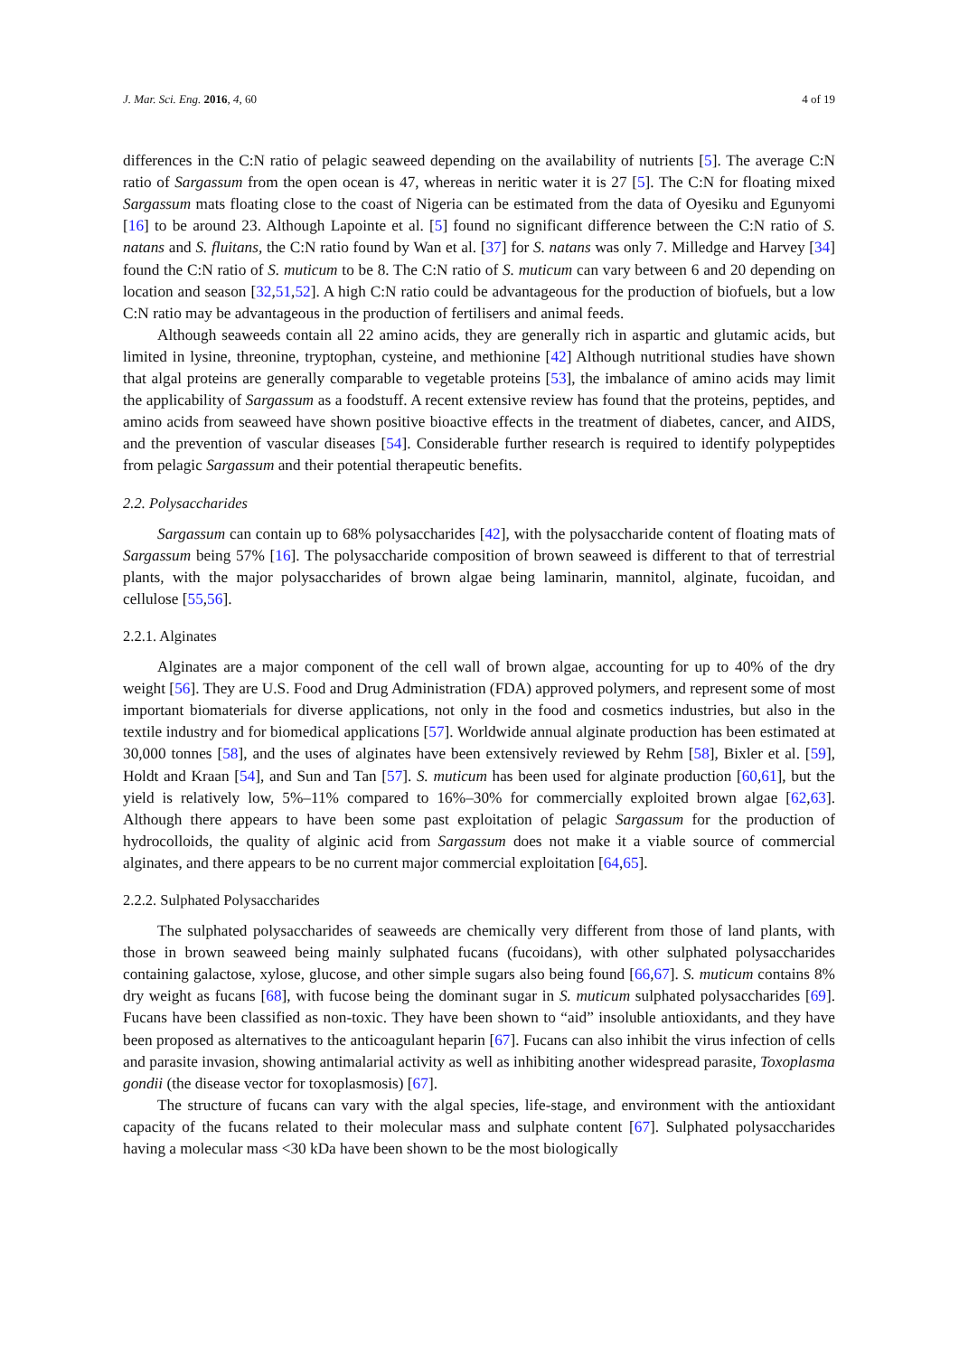J. Mar. Sci. Eng. 2016, 4, 60 4 of 19
differences in the C:N ratio of pelagic seaweed depending on the availability of nutrients [5]. The average C:N ratio of Sargassum from the open ocean is 47, whereas in neritic water it is 27 [5]. The C:N for floating mixed Sargassum mats floating close to the coast of Nigeria can be estimated from the data of Oyesiku and Egunyomi [16] to be around 23. Although Lapointe et al. [5] found no significant difference between the C:N ratio of S. natans and S. fluitans, the C:N ratio found by Wan et al. [37] for S. natans was only 7. Milledge and Harvey [34] found the C:N ratio of S. muticum to be 8. The C:N ratio of S. muticum can vary between 6 and 20 depending on location and season [32,51,52]. A high C:N ratio could be advantageous for the production of biofuels, but a low C:N ratio may be advantageous in the production of fertilisers and animal feeds.
Although seaweeds contain all 22 amino acids, they are generally rich in aspartic and glutamic acids, but limited in lysine, threonine, tryptophan, cysteine, and methionine [42] Although nutritional studies have shown that algal proteins are generally comparable to vegetable proteins [53], the imbalance of amino acids may limit the applicability of Sargassum as a foodstuff. A recent extensive review has found that the proteins, peptides, and amino acids from seaweed have shown positive bioactive effects in the treatment of diabetes, cancer, and AIDS, and the prevention of vascular diseases [54]. Considerable further research is required to identify polypeptides from pelagic Sargassum and their potential therapeutic benefits.
2.2. Polysaccharides
Sargassum can contain up to 68% polysaccharides [42], with the polysaccharide content of floating mats of Sargassum being 57% [16]. The polysaccharide composition of brown seaweed is different to that of terrestrial plants, with the major polysaccharides of brown algae being laminarin, mannitol, alginate, fucoidan, and cellulose [55,56].
2.2.1. Alginates
Alginates are a major component of the cell wall of brown algae, accounting for up to 40% of the dry weight [56]. They are U.S. Food and Drug Administration (FDA) approved polymers, and represent some of most important biomaterials for diverse applications, not only in the food and cosmetics industries, but also in the textile industry and for biomedical applications [57]. Worldwide annual alginate production has been estimated at 30,000 tonnes [58], and the uses of alginates have been extensively reviewed by Rehm [58], Bixler et al. [59], Holdt and Kraan [54], and Sun and Tan [57]. S. muticum has been used for alginate production [60,61], but the yield is relatively low, 5%–11% compared to 16%–30% for commercially exploited brown algae [62,63]. Although there appears to have been some past exploitation of pelagic Sargassum for the production of hydrocolloids, the quality of alginic acid from Sargassum does not make it a viable source of commercial alginates, and there appears to be no current major commercial exploitation [64,65].
2.2.2. Sulphated Polysaccharides
The sulphated polysaccharides of seaweeds are chemically very different from those of land plants, with those in brown seaweed being mainly sulphated fucans (fucoidans), with other sulphated polysaccharides containing galactose, xylose, glucose, and other simple sugars also being found [66,67]. S. muticum contains 8% dry weight as fucans [68], with fucose being the dominant sugar in S. muticum sulphated polysaccharides [69]. Fucans have been classified as non-toxic. They have been shown to “aid” insoluble antioxidants, and they have been proposed as alternatives to the anticoagulant heparin [67]. Fucans can also inhibit the virus infection of cells and parasite invasion, showing antimalarial activity as well as inhibiting another widespread parasite, Toxoplasma gondii (the disease vector for toxoplasmosis) [67].
The structure of fucans can vary with the algal species, life-stage, and environment with the antioxidant capacity of the fucans related to their molecular mass and sulphate content [67]. Sulphated polysaccharides having a molecular mass <30 kDa have been shown to be the most biologically